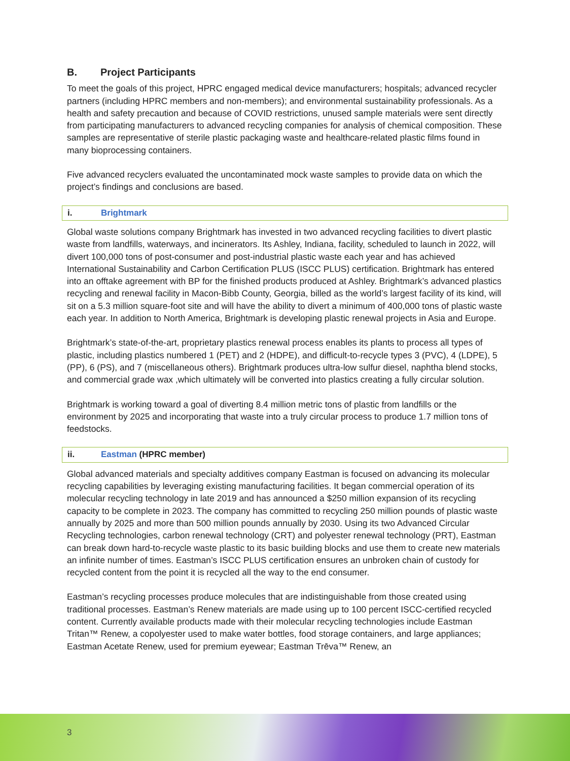B. Project Participants
To meet the goals of this project, HPRC engaged medical device manufacturers; hospitals; advanced recycler partners (including HPRC members and non-members); and environmental sustainability professionals. As a health and safety precaution and because of COVID restrictions, unused sample materials were sent directly from participating manufacturers to advanced recycling companies for analysis of chemical composition. These samples are representative of sterile plastic packaging waste and healthcare-related plastic films found in many bioprocessing containers.
Five advanced recyclers evaluated the uncontaminated mock waste samples to provide data on which the project’s findings and conclusions are based.
i. Brightmark
Global waste solutions company Brightmark has invested in two advanced recycling facilities to divert plastic waste from landfills, waterways, and incinerators. Its Ashley, Indiana, facility, scheduled to launch in 2022, will divert 100,000 tons of post-consumer and post-industrial plastic waste each year and has achieved International Sustainability and Carbon Certification PLUS (ISCC PLUS) certification. Brightmark has entered into an offtake agreement with BP for the finished products produced at Ashley. Brightmark’s advanced plastics recycling and renewal facility in Macon-Bibb County, Georgia, billed as the world’s largest facility of its kind, will sit on a 5.3 million square-foot site and will have the ability to divert a minimum of 400,000 tons of plastic waste each year. In addition to North America, Brightmark is developing plastic renewal projects in Asia and Europe.
Brightmark’s state-of-the-art, proprietary plastics renewal process enables its plants to process all types of plastic, including plastics numbered 1 (PET) and 2 (HDPE), and difficult-to-recycle types 3 (PVC), 4 (LDPE), 5 (PP), 6 (PS), and 7 (miscellaneous others). Brightmark produces ultra-low sulfur diesel, naphtha blend stocks, and commercial grade wax ,which ultimately will be converted into plastics creating a fully circular solution.
Brightmark is working toward a goal of diverting 8.4 million metric tons of plastic from landfills or the environment by 2025 and incorporating that waste into a truly circular process to produce 1.7 million tons of feedstocks.
ii. Eastman (HPRC member)
Global advanced materials and specialty additives company Eastman is focused on advancing its molecular recycling capabilities by leveraging existing manufacturing facilities. It began commercial operation of its molecular recycling technology in late 2019 and has announced a $250 million expansion of its recycling capacity to be complete in 2023. The company has committed to recycling 250 million pounds of plastic waste annually by 2025 and more than 500 million pounds annually by 2030. Using its two Advanced Circular Recycling technologies, carbon renewal technology (CRT) and polyester renewal technology (PRT), Eastman can break down hard-to-recycle waste plastic to its basic building blocks and use them to create new materials an infinite number of times. Eastman’s ISCC PLUS certification ensures an unbroken chain of custody for recycled content from the point it is recycled all the way to the end consumer.
Eastman’s recycling processes produce molecules that are indistinguishable from those created using traditional processes. Eastman’s Renew materials are made using up to 100 percent ISCC-certified recycled content. Currently available products made with their molecular recycling technologies include Eastman Tritan™ Renew, a copolyester used to make water bottles, food storage containers, and large appliances; Eastman Acetate Renew, used for premium eyewear; Eastman Trēva™ Renew, an
3